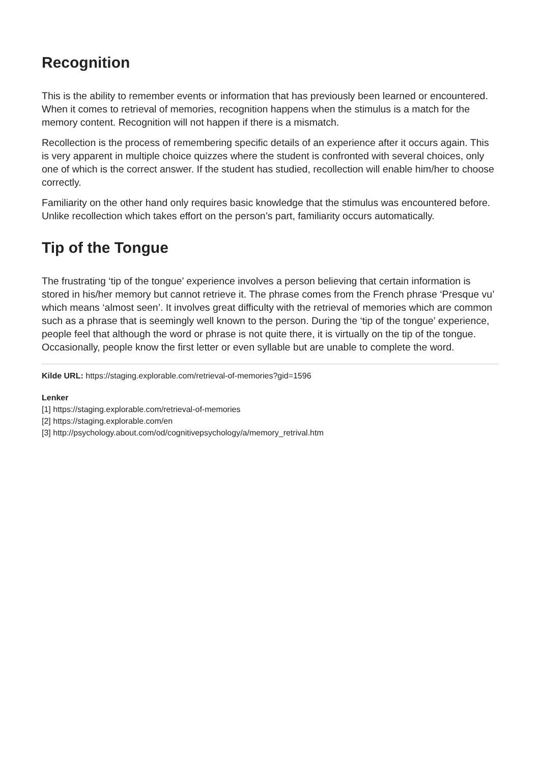Recognition
This is the ability to remember events or information that has previously been learned or encountered. When it comes to retrieval of memories, recognition happens when the stimulus is a match for the memory content. Recognition will not happen if there is a mismatch.
Recollection is the process of remembering specific details of an experience after it occurs again. This is very apparent in multiple choice quizzes where the student is confronted with several choices, only one of which is the correct answer. If the student has studied, recollection will enable him/her to choose correctly.
Familiarity on the other hand only requires basic knowledge that the stimulus was encountered before. Unlike recollection which takes effort on the person’s part, familiarity occurs automatically.
Tip of the Tongue
The frustrating ‘tip of the tongue’ experience involves a person believing that certain information is stored in his/her memory but cannot retrieve it. The phrase comes from the French phrase ‘Presque vu’ which means ‘almost seen’. It involves great difficulty with the retrieval of memories which are common such as a phrase that is seemingly well known to the person. During the ‘tip of the tongue’ experience, people feel that although the word or phrase is not quite there, it is virtually on the tip of the tongue. Occasionally, people know the first letter or even syllable but are unable to complete the word.
Kilde URL: https://staging.explorable.com/retrieval-of-memories?gid=1596
Lenker
[1] https://staging.explorable.com/retrieval-of-memories
[2] https://staging.explorable.com/en
[3] http://psychology.about.com/od/cognitivepsychology/a/memory_retrival.htm